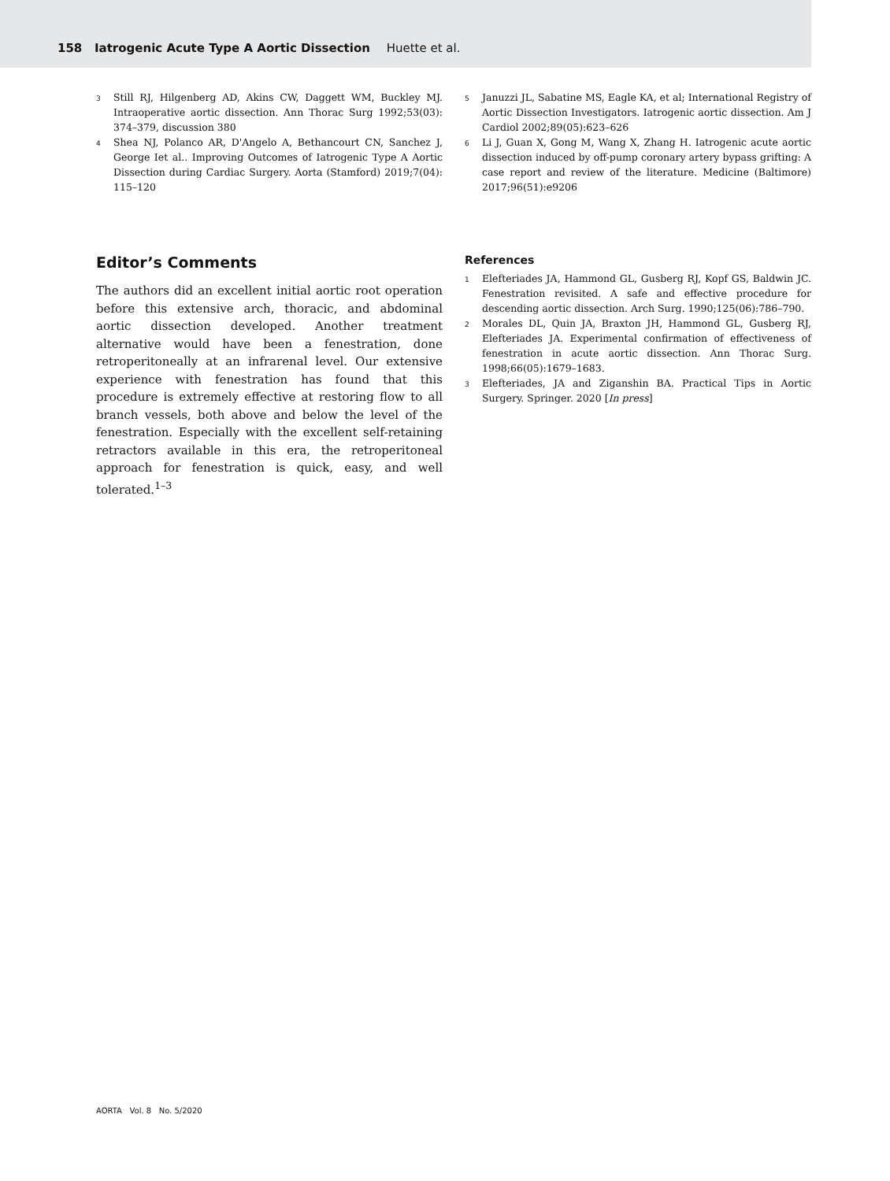158 Iatrogenic Acute Type A Aortic Dissection Huette et al.
3 Still RJ, Hilgenberg AD, Akins CW, Daggett WM, Buckley MJ. Intraoperative aortic dissection. Ann Thorac Surg 1992;53(03): 374–379, discussion 380
4 Shea NJ, Polanco AR, D'Angelo A, Bethancourt CN, Sanchez J, George Iet al.. Improving Outcomes of Iatrogenic Type A Aortic Dissection during Cardiac Surgery. Aorta (Stamford) 2019;7(04): 115–120
5 Januzzi JL, Sabatine MS, Eagle KA, et al; International Registry of Aortic Dissection Investigators. Iatrogenic aortic dissection. Am J Cardiol 2002;89(05):623–626
6 Li J, Guan X, Gong M, Wang X, Zhang H. Iatrogenic acute aortic dissection induced by off-pump coronary artery bypass grifting: A case report and review of the literature. Medicine (Baltimore) 2017;96(51):e9206
Editor’s Comments
The authors did an excellent initial aortic root operation before this extensive arch, thoracic, and abdominal aortic dissection developed. Another treatment alternative would have been a fenestration, done retroperitoneally at an infrarenal level. Our extensive experience with fenestration has found that this procedure is extremely effective at restoring flow to all branch vessels, both above and below the level of the fenestration. Especially with the excellent self-retaining retractors available in this era, the retroperitoneal approach for fenestration is quick, easy, and well tolerated.<sup>1–3</sup>
References
1 Elefteriades JA, Hammond GL, Gusberg RJ, Kopf GS, Baldwin JC. Fenestration revisited. A safe and effective procedure for descending aortic dissection. Arch Surg. 1990;125(06):786–790.
2 Morales DL, Quin JA, Braxton JH, Hammond GL, Gusberg RJ, Elefteriades JA. Experimental confirmation of effectiveness of fenestration in acute aortic dissection. Ann Thorac Surg. 1998;66(05):1679–1683.
3 Elefteriades, JA and Ziganshin BA. Practical Tips in Aortic Surgery. Springer. 2020 [In press]
AORTA Vol. 8 No. 5/2020